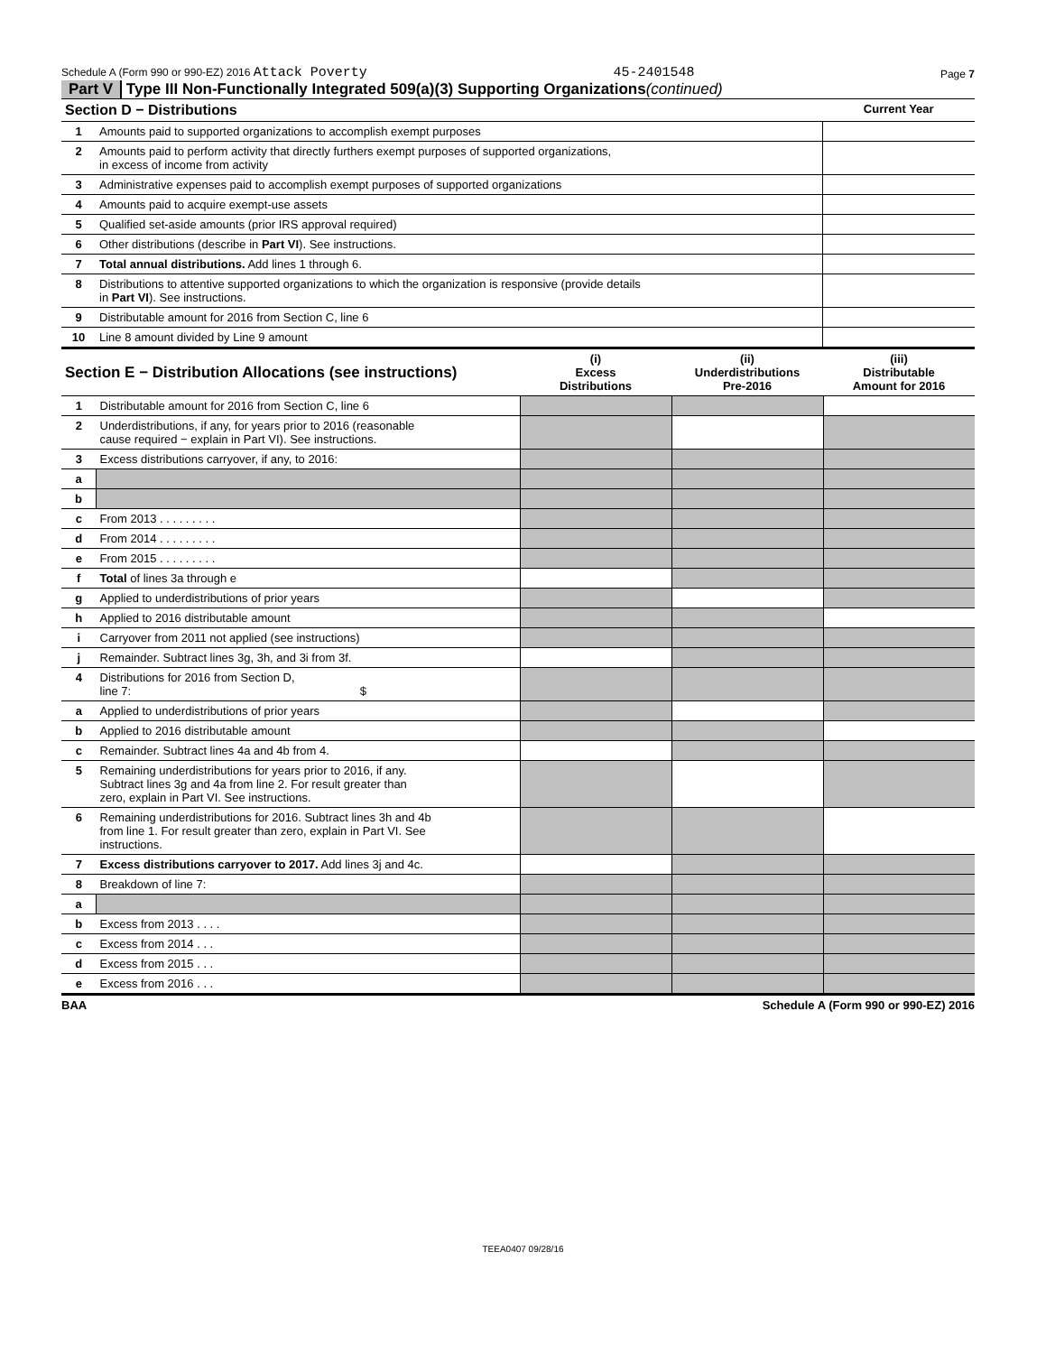Schedule A (Form 990 or 990-EZ) 2016 Attack Poverty 45-2401548 Page 7
Part V Type III Non-Functionally Integrated 509(a)(3) Supporting Organizations (continued)
| Section D − Distributions | | Current Year |
| --- | --- | --- |
| 1 | Amounts paid to supported organizations to accomplish exempt purposes | |
| 2 | Amounts paid to perform activity that directly furthers exempt purposes of supported organizations, in excess of income from activity | |
| 3 | Administrative expenses paid to accomplish exempt purposes of supported organizations | |
| 4 | Amounts paid to acquire exempt-use assets | |
| 5 | Qualified set-aside amounts (prior IRS approval required) | |
| 6 | Other distributions (describe in Part VI ). See instructions. | |
| 7 | Total annual distributions. Add lines 1 through 6. | |
| 8 | Distributions to attentive supported organizations to which the organization is responsive (provide details in Part VI ). See instructions. | |
| 9 | Distributable amount for 2016 from Section C, line 6 | |
| 10 | Line 8 amount divided by Line 9 amount | |
| Section E − Distribution Allocations (see instructions) | | (i) Excess Distributions | (ii) Underdistributions Pre-2016 | (iii) Distributable Amount for 2016 |
| --- | --- | --- | --- | --- |
| 1 | Distributable amount for 2016 from Section C, line 6 | | | |
| 2 | Underdistributions, if any, for years prior to 2016 (reasonable cause required − explain in Part VI). See instructions. | | | |
| 3 | Excess distributions carryover, if any, to 2016: | | | |
| a | | | | |
| b | | | | |
| c | From 2013 . . . . . . . . . | | | |
| d | From 2014 . . . . . . . . . | | | |
| e | From 2015 . . . . . . . . . | | | |
| f | Total of lines 3a through e | | | |
| g | Applied to underdistributions of prior years | | | |
| h | Applied to 2016 distributable amount | | | |
| i | Carryover from 2011 not applied (see instructions) | | | |
| j | Remainder. Subtract lines 3g, 3h, and 3i from 3f. | | | |
| 4 | Distributions for 2016 from Section D, line 7: $ | | | |
| a | Applied to underdistributions of prior years | | | |
| b | Applied to 2016 distributable amount | | | |
| c | Remainder. Subtract lines 4a and 4b from 4. | | | |
| 5 | Remaining underdistributions for years prior to 2016, if any. Subtract lines 3g and 4a from line 2. For result greater than zero, explain in Part VI. See instructions. | | | |
| 6 | Remaining underdistributions for 2016. Subtract lines 3h and 4b from line 1. For result greater than zero, explain in Part VI. See instructions. | | | |
| 7 | Excess distributions carryover to 2017. Add lines 3j and 4c. | | | |
| 8 | Breakdown of line 7: | | | |
| a | | | | |
| b | Excess from 2013 . . . . | | | |
| c | Excess from 2014 . . . | | | |
| d | Excess from 2015 . . . | | | |
| e | Excess from 2016 . . . | | | |
BAA Schedule A (Form 990 or 990-EZ) 2016
TEEA0407 09/28/16